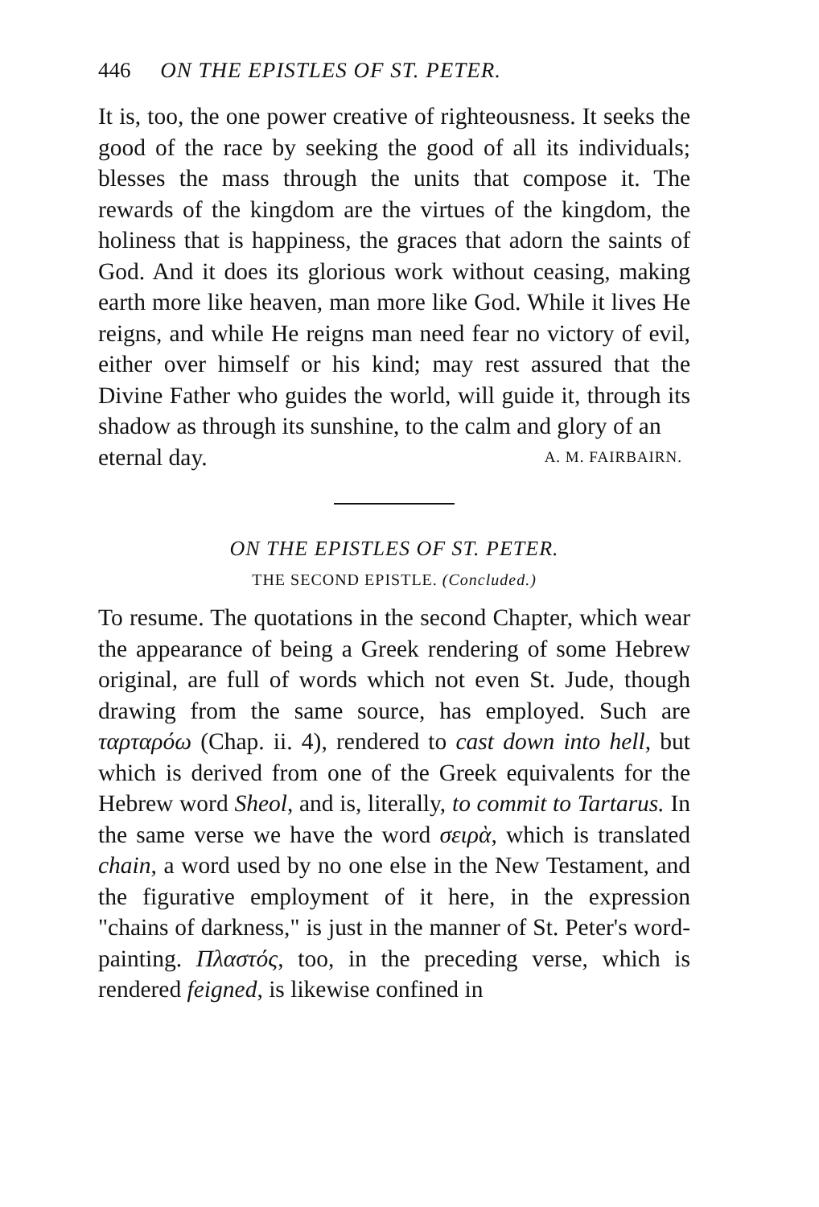446 ON THE EPISTLES OF ST. PETER.
It is, too, the one power creative of righteousness. It seeks the good of the race by seeking the good of all its individuals; blesses the mass through the units that compose it. The rewards of the kingdom are the virtues of the kingdom, the holiness that is happiness, the graces that adorn the saints of God. And it does its glorious work without ceasing, making earth more like heaven, man more like God. While it lives He reigns, and while He reigns man need fear no victory of evil, either over himself or his kind; may rest assured that the Divine Father who guides the world, will guide it, through its shadow as through its sunshine, to the calm and glory of an
eternal day. A. M. FAIRBAIRN.
ON THE EPISTLES OF ST. PETER.
THE SECOND EPISTLE. (Concluded.)
To resume. The quotations in the second Chapter, which wear the appearance of being a Greek rendering of some Hebrew original, are full of words which not even St. Jude, though drawing from the same source, has employed. Such are ταρταρόω (Chap. ii. 4), rendered to cast down into hell, but which is derived from one of the Greek equivalents for the Hebrew word Sheol, and is, literally, to commit to Tartarus. In the same verse we have the word σειρὰ, which is translated chain, a word used by no one else in the New Testament, and the figurative employment of it here, in the expression "chains of darkness," is just in the manner of St. Peter's word-painting. Πλαστός, too, in the preceding verse, which is rendered feigned, is likewise confined in